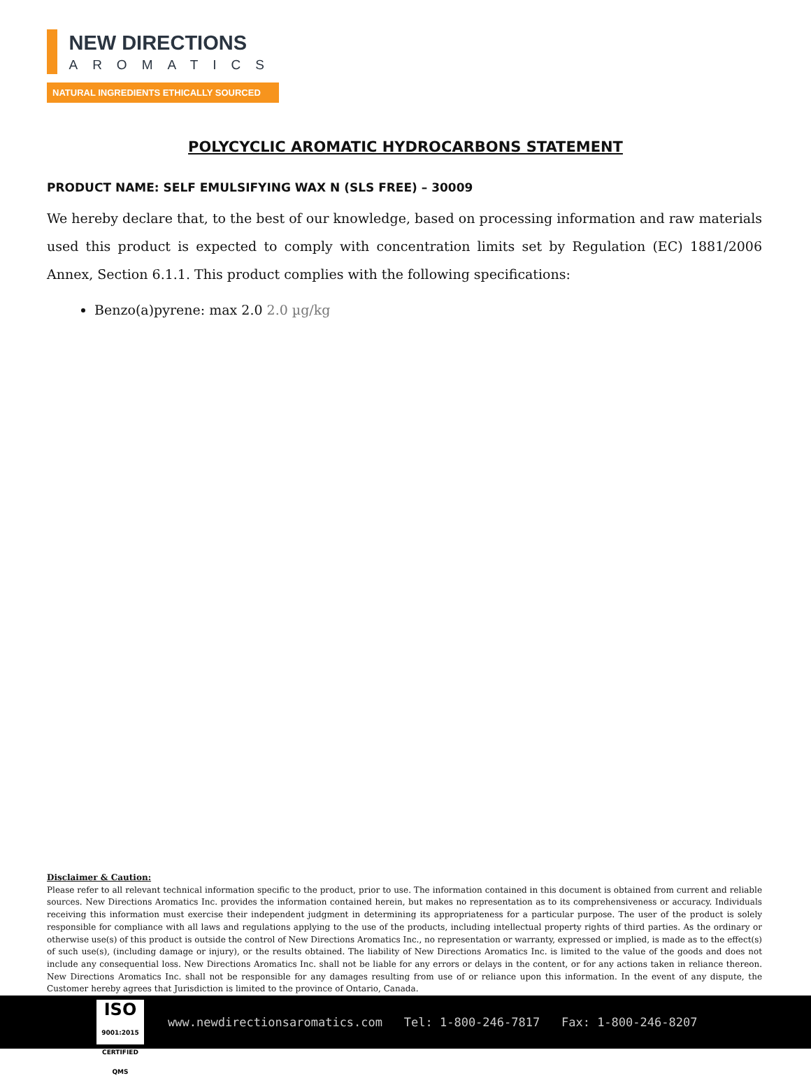NEW DIRECTIONS
AROMATICS
NATURAL INGREDIENTS ETHICALLY SOURCED
POLYCYCLIC AROMATIC HYDROCARBONS STATEMENT
PRODUCT NAME: SELF EMULSIFYING WAX N (SLS FREE) – 30009
We hereby declare that, to the best of our knowledge, based on processing information and raw materials used this product is expected to comply with concentration limits set by Regulation (EC) 1881/2006 Annex, Section 6.1.1. This product complies with the following specifications:
Benzo(a)pyrene: max 2.0 2.0 µg/kg
Disclaimer & Caution:
Please refer to all relevant technical information specific to the product, prior to use. The information contained in this document is obtained from current and reliable sources. New Directions Aromatics Inc. provides the information contained herein, but makes no representation as to its comprehensiveness or accuracy. Individuals receiving this information must exercise their independent judgment in determining its appropriateness for a particular purpose. The user of the product is solely responsible for compliance with all laws and regulations applying to the use of the products, including intellectual property rights of third parties. As the ordinary or otherwise use(s) of this product is outside the control of New Directions Aromatics Inc., no representation or warranty, expressed or implied, is made as to the effect(s) of such use(s), (including damage or injury), or the results obtained. The liability of New Directions Aromatics Inc. is limited to the value of the goods and does not include any consequential loss. New Directions Aromatics Inc. shall not be liable for any errors or delays in the content, or for any actions taken in reliance thereon. New Directions Aromatics Inc. shall not be responsible for any damages resulting from use of or reliance upon this information. In the event of any dispute, the Customer hereby agrees that Jurisdiction is limited to the province of Ontario, Canada.
ISO
9001:2015 CERTIFIED QMS
www.newdirectionsaromatics.com Tel: 1-800-246-7817 Fax: 1-800-246-8207